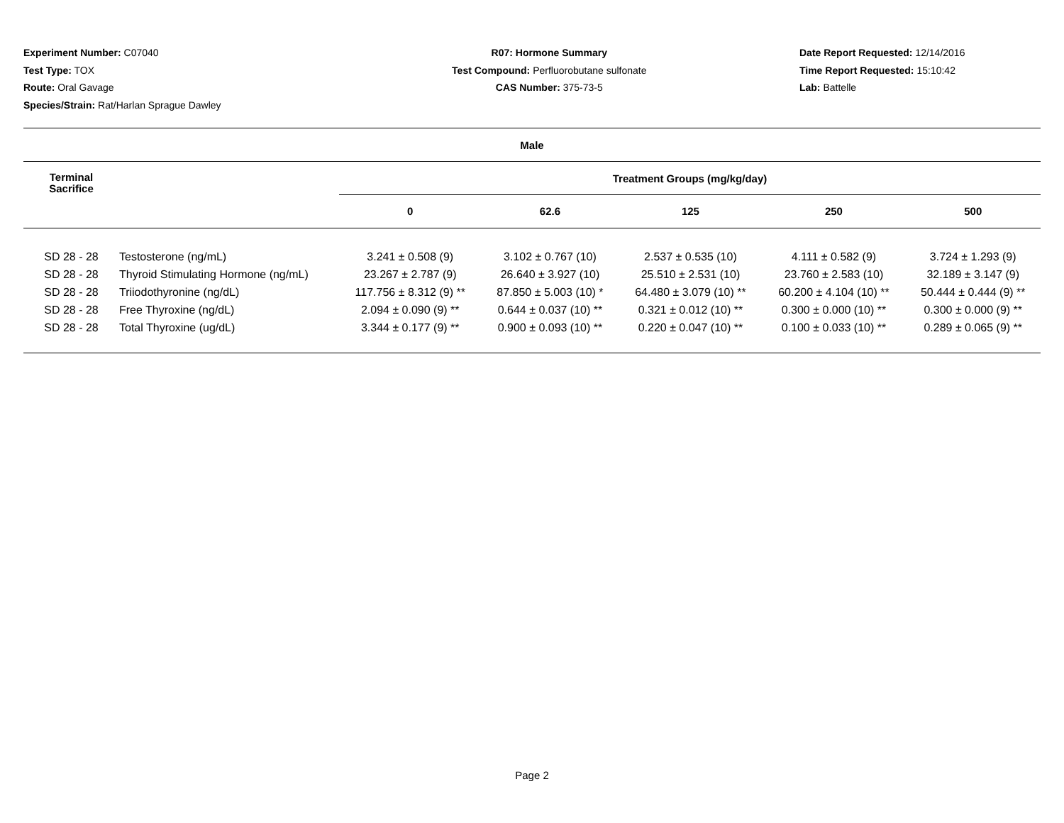Experiment Number: C07040
Test Type: TOX
Route: Oral Gavage
Species/Strain: Rat/Harlan Sprague Dawley
R07: Hormone Summary
Test Compound: Perfluorobutane sulfonate
CAS Number: 375-73-5
Date Report Requested: 12/14/2016
Time Report Requested: 15:10:42
Lab: Battelle
| Male | | | | | | |
| --- | --- | --- | --- | --- | --- | --- |
| Terminal Sacrifice | | Treatment Groups (mg/kg/day) | | | | |
| | | 0 | 62.6 | 125 | 250 | 500 |
| SD 28 - 28 | Testosterone (ng/mL) | 3.241 ± 0.508 (9) | 3.102 ± 0.767 (10) | 2.537 ± 0.535 (10) | 4.111 ± 0.582 (9) | 3.724 ± 1.293 (9) |
| SD 28 - 28 | Thyroid Stimulating Hormone (ng/mL) | 23.267 ± 2.787 (9) | 26.640 ± 3.927 (10) | 25.510 ± 2.531 (10) | 23.760 ± 2.583 (10) | 32.189 ± 3.147 (9) |
| SD 28 - 28 | Triiodothyronine (ng/dL) | 117.756 ± 8.312 (9) ** | 87.850 ± 5.003 (10) * | 64.480 ± 3.079 (10) ** | 60.200 ± 4.104 (10) ** | 50.444 ± 0.444 (9) ** |
| SD 28 - 28 | Free Thyroxine (ng/dL) | 2.094 ± 0.090 (9) ** | 0.644 ± 0.037 (10) ** | 0.321 ± 0.012 (10) ** | 0.300 ± 0.000 (10) ** | 0.300 ± 0.000 (9) ** |
| SD 28 - 28 | Total Thyroxine (ug/dL) | 3.344 ± 0.177 (9) ** | 0.900 ± 0.093 (10) ** | 0.220 ± 0.047 (10) ** | 0.100 ± 0.033 (10) ** | 0.289 ± 0.065 (9) ** |
Page 2